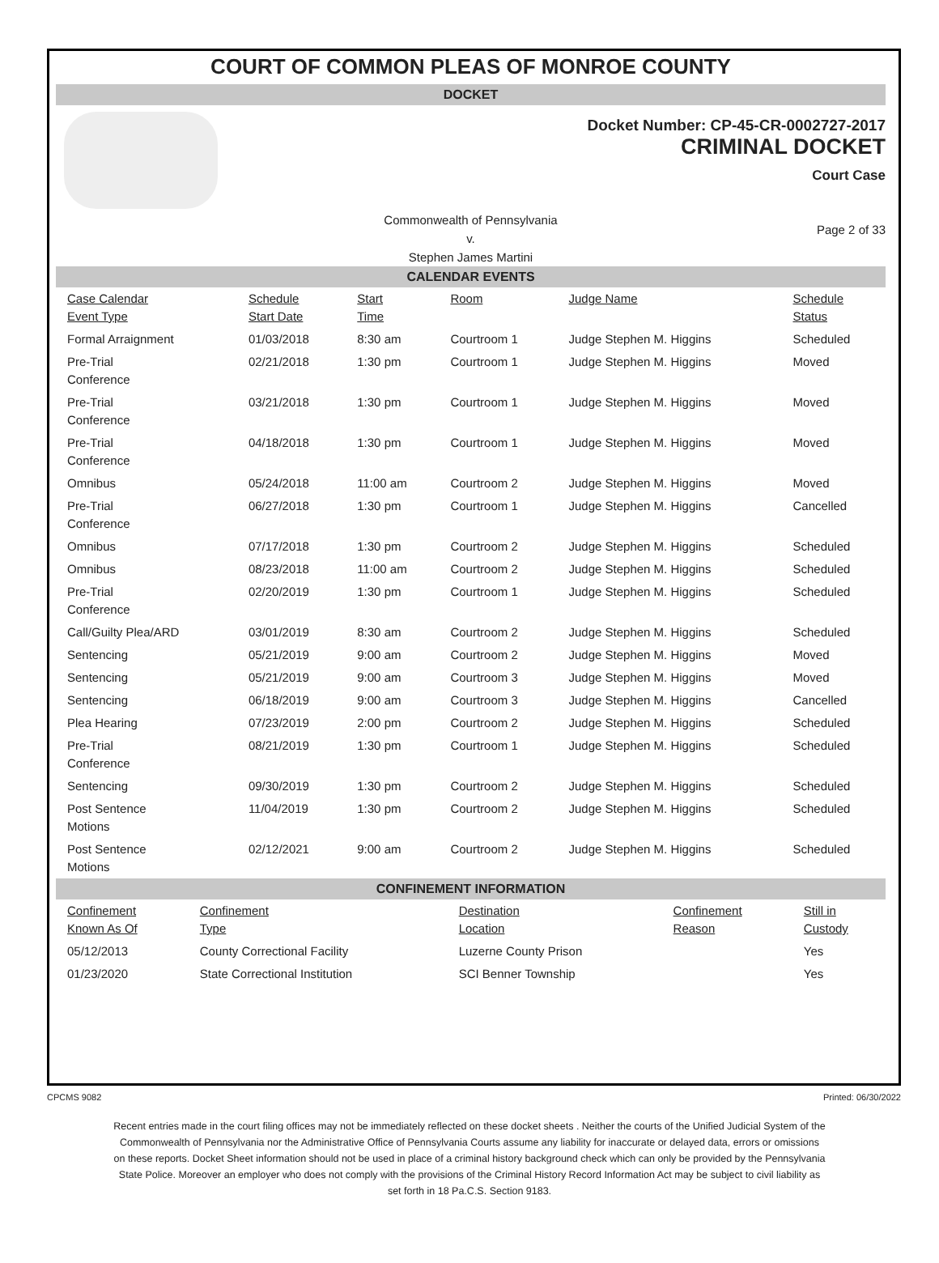COURT OF COMMON PLEAS OF MONROE COUNTY
DOCKET
Docket Number: CP-45-CR-0002727-2017
CRIMINAL DOCKET
Court Case
Commonwealth of Pennsylvania
v.
Stephen James Martini
Page 2 of 33
CALENDAR EVENTS
| Case Calendar Event Type | Schedule Start Date | Start Time | Room | Judge Name | Schedule Status |
| --- | --- | --- | --- | --- | --- |
| Formal Arraignment | 01/03/2018 | 8:30 am | Courtroom 1 | Judge Stephen M. Higgins | Scheduled |
| Pre-Trial Conference | 02/21/2018 | 1:30 pm | Courtroom 1 | Judge Stephen M. Higgins | Moved |
| Pre-Trial Conference | 03/21/2018 | 1:30 pm | Courtroom 1 | Judge Stephen M. Higgins | Moved |
| Pre-Trial Conference | 04/18/2018 | 1:30 pm | Courtroom 1 | Judge Stephen M. Higgins | Moved |
| Omnibus | 05/24/2018 | 11:00 am | Courtroom 2 | Judge Stephen M. Higgins | Moved |
| Pre-Trial Conference | 06/27/2018 | 1:30 pm | Courtroom 1 | Judge Stephen M. Higgins | Cancelled |
| Omnibus | 07/17/2018 | 1:30 pm | Courtroom 2 | Judge Stephen M. Higgins | Scheduled |
| Omnibus | 08/23/2018 | 11:00 am | Courtroom 2 | Judge Stephen M. Higgins | Scheduled |
| Pre-Trial Conference | 02/20/2019 | 1:30 pm | Courtroom 1 | Judge Stephen M. Higgins | Scheduled |
| Call/Guilty Plea/ARD | 03/01/2019 | 8:30 am | Courtroom 2 | Judge Stephen M. Higgins | Scheduled |
| Sentencing | 05/21/2019 | 9:00 am | Courtroom 2 | Judge Stephen M. Higgins | Moved |
| Sentencing | 05/21/2019 | 9:00 am | Courtroom 3 | Judge Stephen M. Higgins | Moved |
| Sentencing | 06/18/2019 | 9:00 am | Courtroom 3 | Judge Stephen M. Higgins | Cancelled |
| Plea Hearing | 07/23/2019 | 2:00 pm | Courtroom 2 | Judge Stephen M. Higgins | Scheduled |
| Pre-Trial Conference | 08/21/2019 | 1:30 pm | Courtroom 1 | Judge Stephen M. Higgins | Scheduled |
| Sentencing | 09/30/2019 | 1:30 pm | Courtroom 2 | Judge Stephen M. Higgins | Scheduled |
| Post Sentence Motions | 11/04/2019 | 1:30 pm | Courtroom 2 | Judge Stephen M. Higgins | Scheduled |
| Post Sentence Motions | 02/12/2021 | 9:00 am | Courtroom 2 | Judge Stephen M. Higgins | Scheduled |
CONFINEMENT INFORMATION
| Confinement Known As Of | Confinement Type | Destination Location | Confinement Reason | Still in Custody |
| --- | --- | --- | --- | --- |
| 05/12/2013 | County Correctional Facility | Luzerne County Prison | | Yes |
| 01/23/2020 | State Correctional Institution | SCI Benner Township | | Yes |
CPCMS 9082 Printed: 06/30/2022
Recent entries made in the court filing offices may not be immediately reflected on these docket sheets . Neither the courts of the Unified Judicial System of the Commonwealth of Pennsylvania nor the Administrative Office of Pennsylvania Courts assume any liability for inaccurate or delayed data, errors or omissions on these reports. Docket Sheet information should not be used in place of a criminal history background check which can only be provided by the Pennsylvania State Police. Moreover an employer who does not comply with the provisions of the Criminal History Record Information Act may be subject to civil liability as set forth in 18 Pa.C.S. Section 9183.